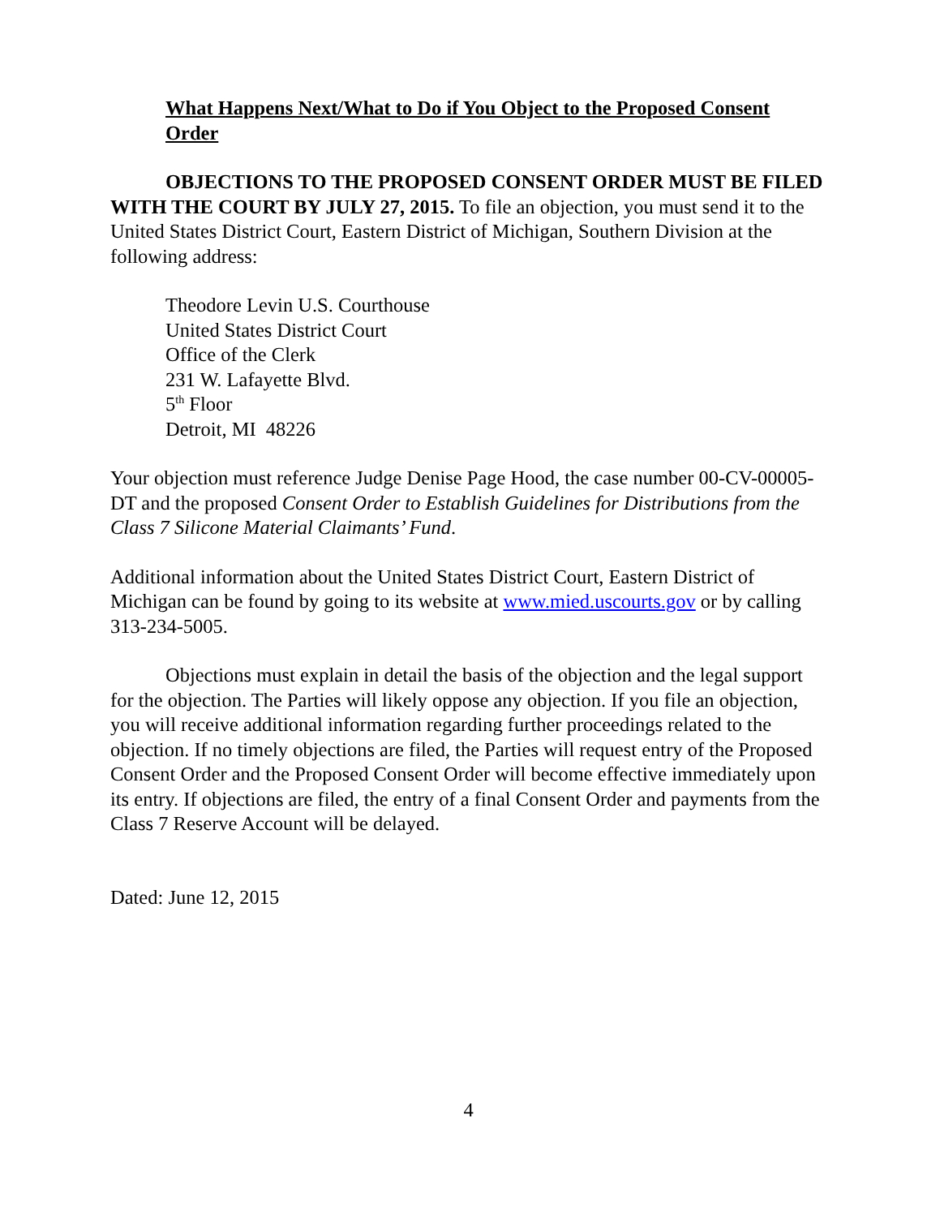What Happens Next/What to Do if You Object to the Proposed Consent Order
OBJECTIONS TO THE PROPOSED CONSENT ORDER MUST BE FILED WITH THE COURT BY JULY 27, 2015. To file an objection, you must send it to the United States District Court, Eastern District of Michigan, Southern Division at the following address:
Theodore Levin U.S. Courthouse
United States District Court
Office of the Clerk
231 W. Lafayette Blvd.
5<sup>th</sup> Floor
Detroit, MI 48226
Your objection must reference Judge Denise Page Hood, the case number 00-CV-00005-DT and the proposed Consent Order to Establish Guidelines for Distributions from the Class 7 Silicone Material Claimants’ Fund.
Additional information about the United States District Court, Eastern District of Michigan can be found by going to its website at www.mied.uscourts.gov or by calling 313-234-5005.
Objections must explain in detail the basis of the objection and the legal support for the objection. The Parties will likely oppose any objection. If you file an objection, you will receive additional information regarding further proceedings related to the objection. If no timely objections are filed, the Parties will request entry of the Proposed Consent Order and the Proposed Consent Order will become effective immediately upon its entry. If objections are filed, the entry of a final Consent Order and payments from the Class 7 Reserve Account will be delayed.
Dated: June 12, 2015
4